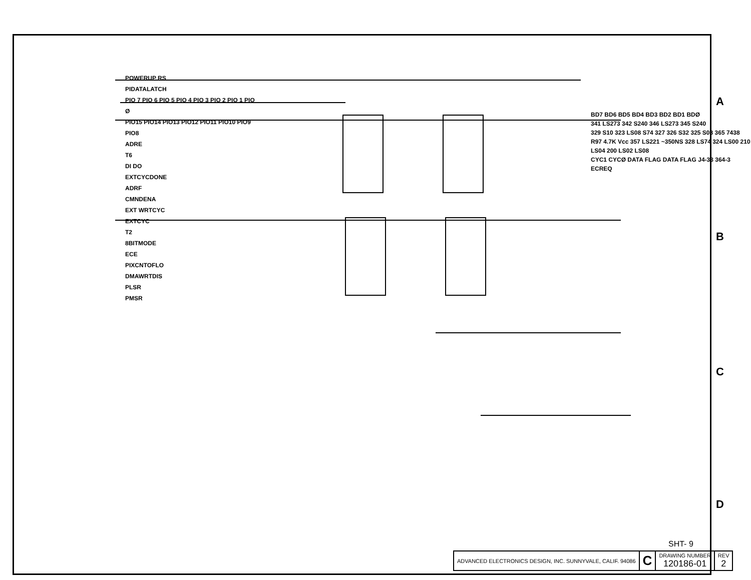A
B
C
D
POWERUP RS
PIDATALATCH
PIO 7 PIO 6 PIO 5 PIO 4 PIO 3 PIO 2 PIO 1 PIO Ø
PIO15 PIO14 PIO13 PIO12 PIO11 PIO10 PIO9 PIO8
ADRE
T6
DI DO
EXTCYCDONE
ADRF
CMNDENA
EXT WRTCYC
EXTCYC
T2
8BITMODE
ECE
PIXCNTOFLO
DMAWRTDIS
PLSR
PMSR
BD7 BD6 BD5 BD4 BD3 BD2 BD1 BDØ
341 LS273 342 S240 346 LS273 345 S240
329 S10 323 LS08 S74 327 326 S32 325 S08 365 7438 R97 4.7K Vcc 357 LS221 ~350NS 328 LS74 324 LS00 210 LS04 200 LS02 LS08
CYC1 CYCØ DATA FLAG DATA FLAG J4-33 364-3 ECREQ
SHT- 9
| ADVANCED ELECTRONICS DESIGN, INC. SUNNYVALE, CALIF. 94086 | C | DRAWING NUMBER 120186-01 | REV 2 |